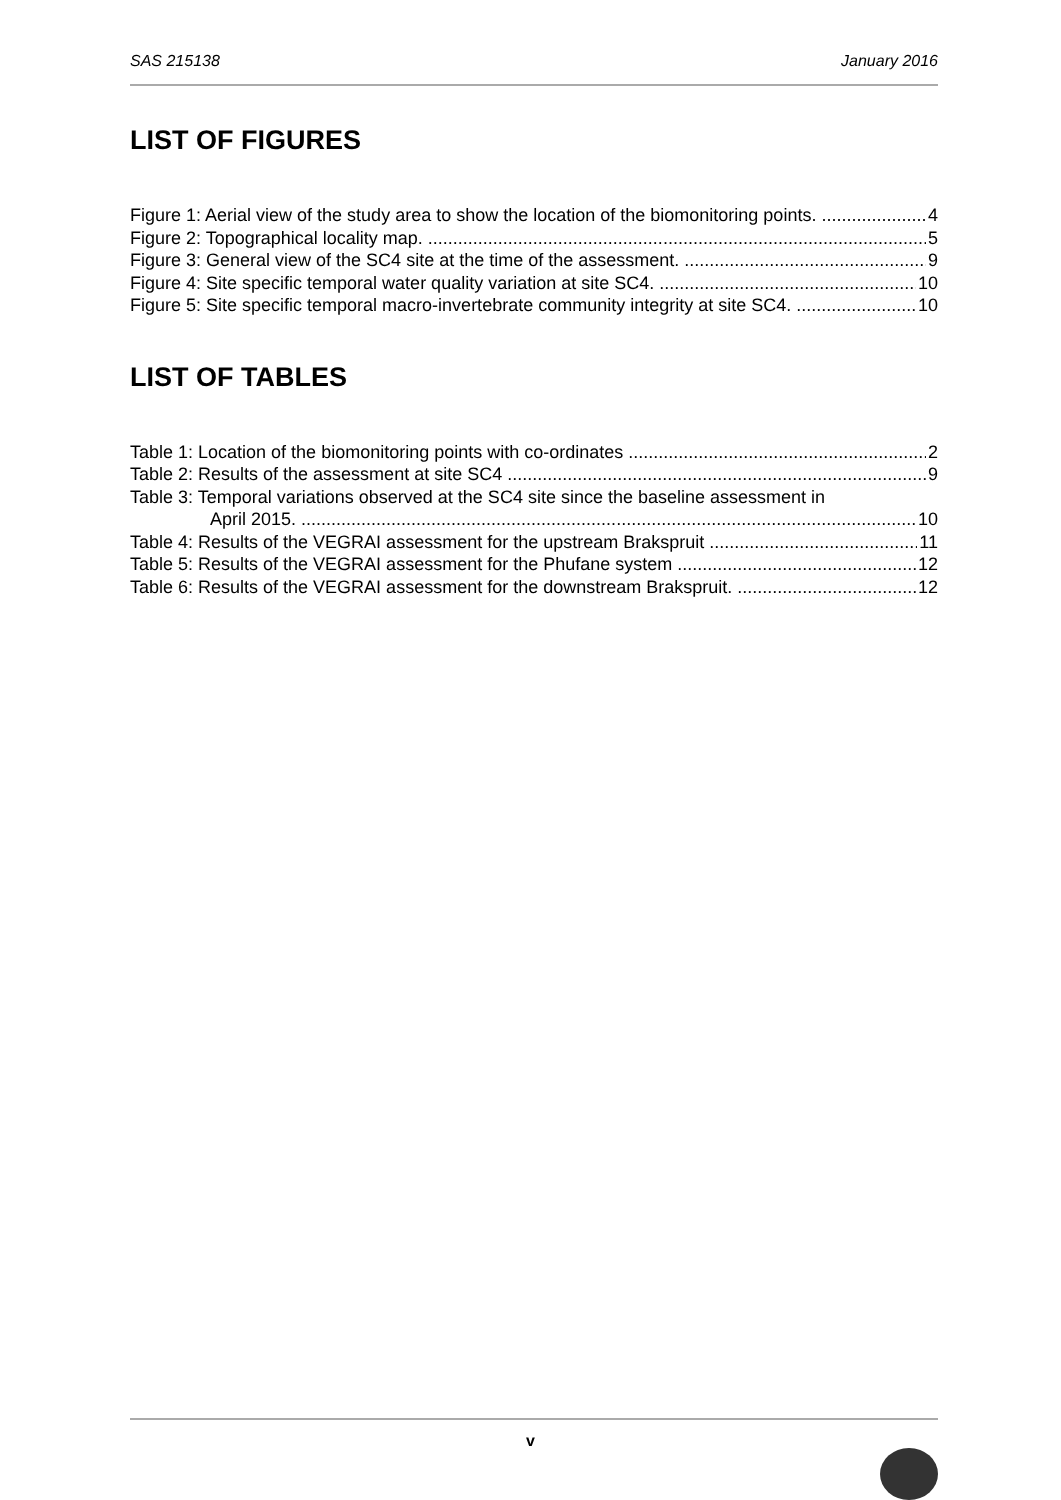SAS 215138 January 2016
LIST OF FIGURES
Figure 1: Aerial view of the study area to show the location of the biomonitoring points. 4
Figure 2: Topographical locality map. 5
Figure 3: General view of the SC4 site at the time of the assessment. 9
Figure 4: Site specific temporal water quality variation at site SC4. 10
Figure 5: Site specific temporal macro-invertebrate community integrity at site SC4. 10
LIST OF TABLES
Table 1: Location of the biomonitoring points with co-ordinates 2
Table 2: Results of the assessment at site SC4 9
Table 3: Temporal variations observed at the SC4 site since the baseline assessment in
April 2015. 10
Table 4: Results of the VEGRAI assessment for the upstream Brakspruit 11
Table 5: Results of the VEGRAI assessment for the Phufane system 12
Table 6: Results of the VEGRAI assessment for the downstream Brakspruit. 12
v